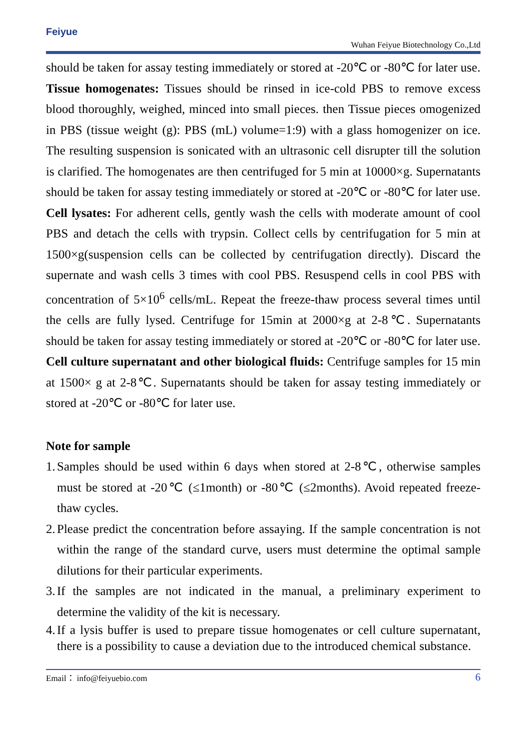Feiyue
Wuhan Feiyue Biotechnology Co.,Ltd
should be taken for assay testing immediately or stored at -20℃ or -80℃ for later use.
Tissue homogenates: Tissues should be rinsed in ice-cold PBS to remove excess blood thoroughly, weighed, minced into small pieces. then Tissue pieces omogenized in PBS (tissue weight (g): PBS (mL) volume=1:9) with a glass homogenizer on ice. The resulting suspension is sonicated with an ultrasonic cell disrupter till the solution is clarified. The homogenates are then centrifuged for 5 min at 10000×g. Supernatants should be taken for assay testing immediately or stored at -20℃ or -80℃ for later use.
Cell lysates: For adherent cells, gently wash the cells with moderate amount of cool PBS and detach the cells with trypsin. Collect cells by centrifugation for 5 min at 1500×g(suspension cells can be collected by centrifugation directly). Discard the supernate and wash cells 3 times with cool PBS. Resuspend cells in cool PBS with concentration of 5×10<sup>6</sup> cells/mL. Repeat the freeze-thaw process several times until the cells are fully lysed. Centrifuge for 15min at 2000×g at 2-8℃. Supernatants should be taken for assay testing immediately or stored at -20℃ or -80℃ for later use.
Cell culture supernatant and other biological fluids: Centrifuge samples for 15 min at 1500× g at 2-8℃. Supernatants should be taken for assay testing immediately or stored at -20℃ or -80℃ for later use.
Note for sample
1. Samples should be used within 6 days when stored at 2-8℃, otherwise samples must be stored at -20℃ (≤1month) or -80℃ (≤2months). Avoid repeated freeze-thaw cycles.
2. Please predict the concentration before assaying. If the sample concentration is not within the range of the standard curve, users must determine the optimal sample dilutions for their particular experiments.
3. If the samples are not indicated in the manual, a preliminary experiment to determine the validity of the kit is necessary.
4. If a lysis buffer is used to prepare tissue homogenates or cell culture supernatant, there is a possibility to cause a deviation due to the introduced chemical substance.
Email： info@feiyuebio.com 6